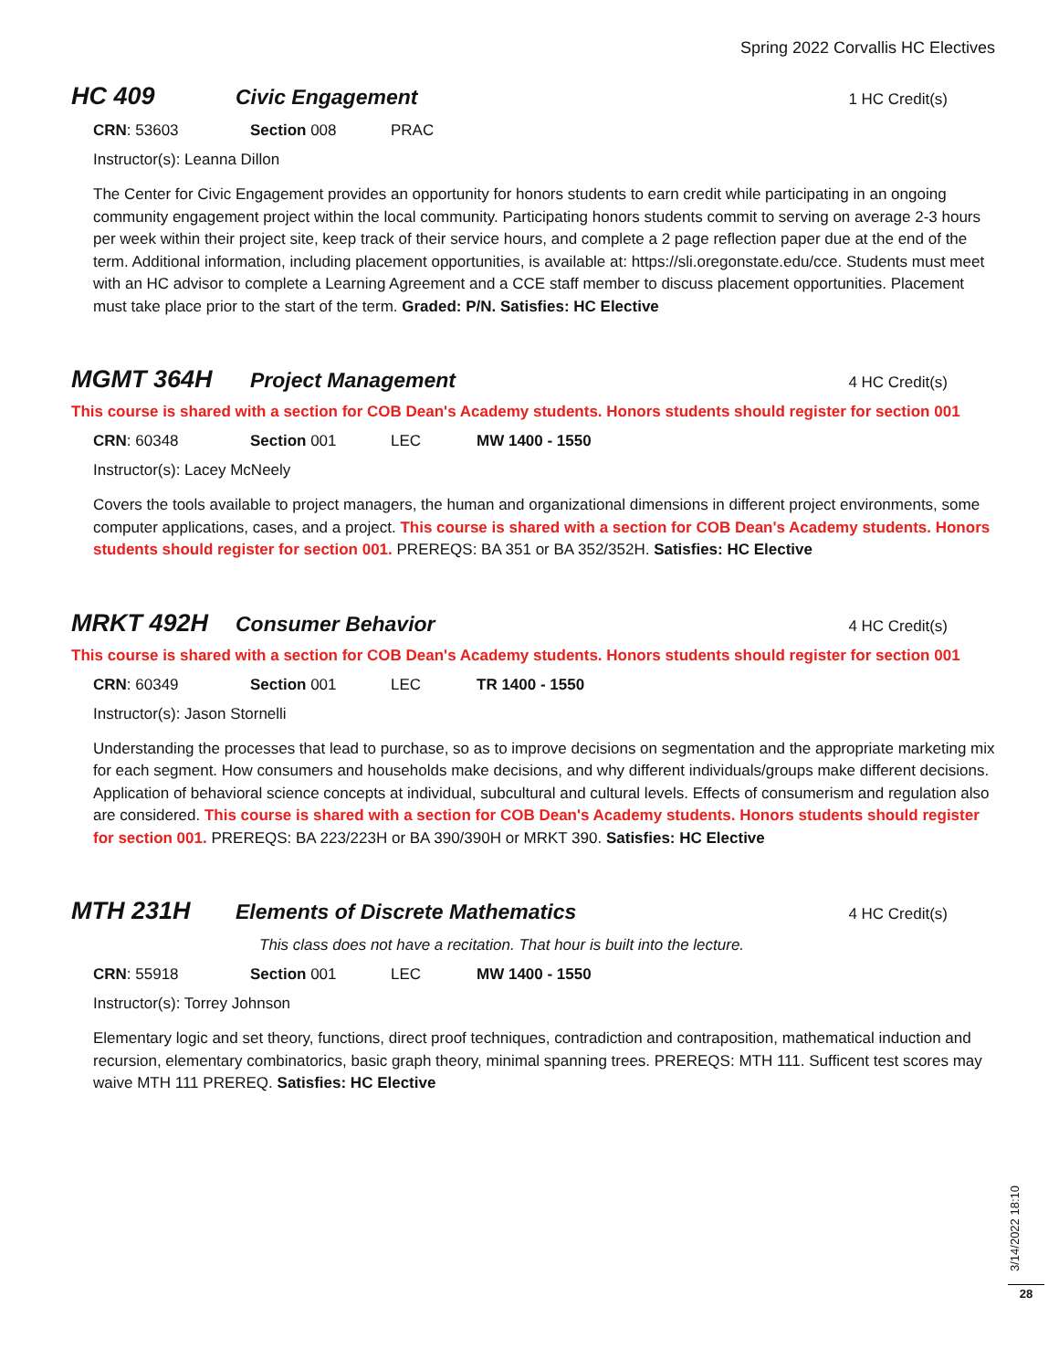Spring 2022 Corvallis HC Electives
HC 409
Civic Engagement
1 HC Credit(s)
CRN: 53603 Section 008 PRAC
Instructor(s): Leanna Dillon
The Center for Civic Engagement provides an opportunity for honors students to earn credit while participating in an ongoing community engagement project within the local community. Participating honors students commit to serving on average 2-3 hours per week within their project site, keep track of their service hours, and complete a 2 page reflection paper due at the end of the term. Additional information, including placement opportunities, is available at: https://sli.oregonstate.edu/cce. Students must meet with an HC advisor to complete a Learning Agreement and a CCE staff member to discuss placement opportunities. Placement must take place prior to the start of the term. Graded: P/N. Satisfies: HC Elective
MGMT 364H
Project Management
4 HC Credit(s)
This course is shared with a section for COB Dean's Academy students. Honors students should register for section 001
CRN: 60348 Section 001 LEC MW 1400 - 1550
Instructor(s): Lacey McNeely
Covers the tools available to project managers, the human and organizational dimensions in different project environments, some computer applications, cases, and a project. This course is shared with a section for COB Dean's Academy students. Honors students should register for section 001. PREREQS: BA 351 or BA 352/352H. Satisfies: HC Elective
MRKT 492H
Consumer Behavior
4 HC Credit(s)
This course is shared with a section for COB Dean's Academy students. Honors students should register for section 001
CRN: 60349 Section 001 LEC TR 1400 - 1550
Instructor(s): Jason Stornelli
Understanding the processes that lead to purchase, so as to improve decisions on segmentation and the appropriate marketing mix for each segment. How consumers and households make decisions, and why different individuals/groups make different decisions. Application of behavioral science concepts at individual, subcultural and cultural levels. Effects of consumerism and regulation also are considered. This course is shared with a section for COB Dean's Academy students. Honors students should register for section 001. PREREQS: BA 223/223H or BA 390/390H or MRKT 390. Satisfies: HC Elective
MTH 231H
Elements of Discrete Mathematics
4 HC Credit(s)
This class does not have a recitation. That hour is built into the lecture.
CRN: 55918 Section 001 LEC MW 1400 - 1550
Instructor(s): Torrey Johnson
Elementary logic and set theory, functions, direct proof techniques, contradiction and contraposition, mathematical induction and recursion, elementary combinatorics, basic graph theory, minimal spanning trees. PREREQS: MTH 111. Sufficent test scores may waive MTH 111 PREREQ. Satisfies: HC Elective
3/14/2022 18:10
28